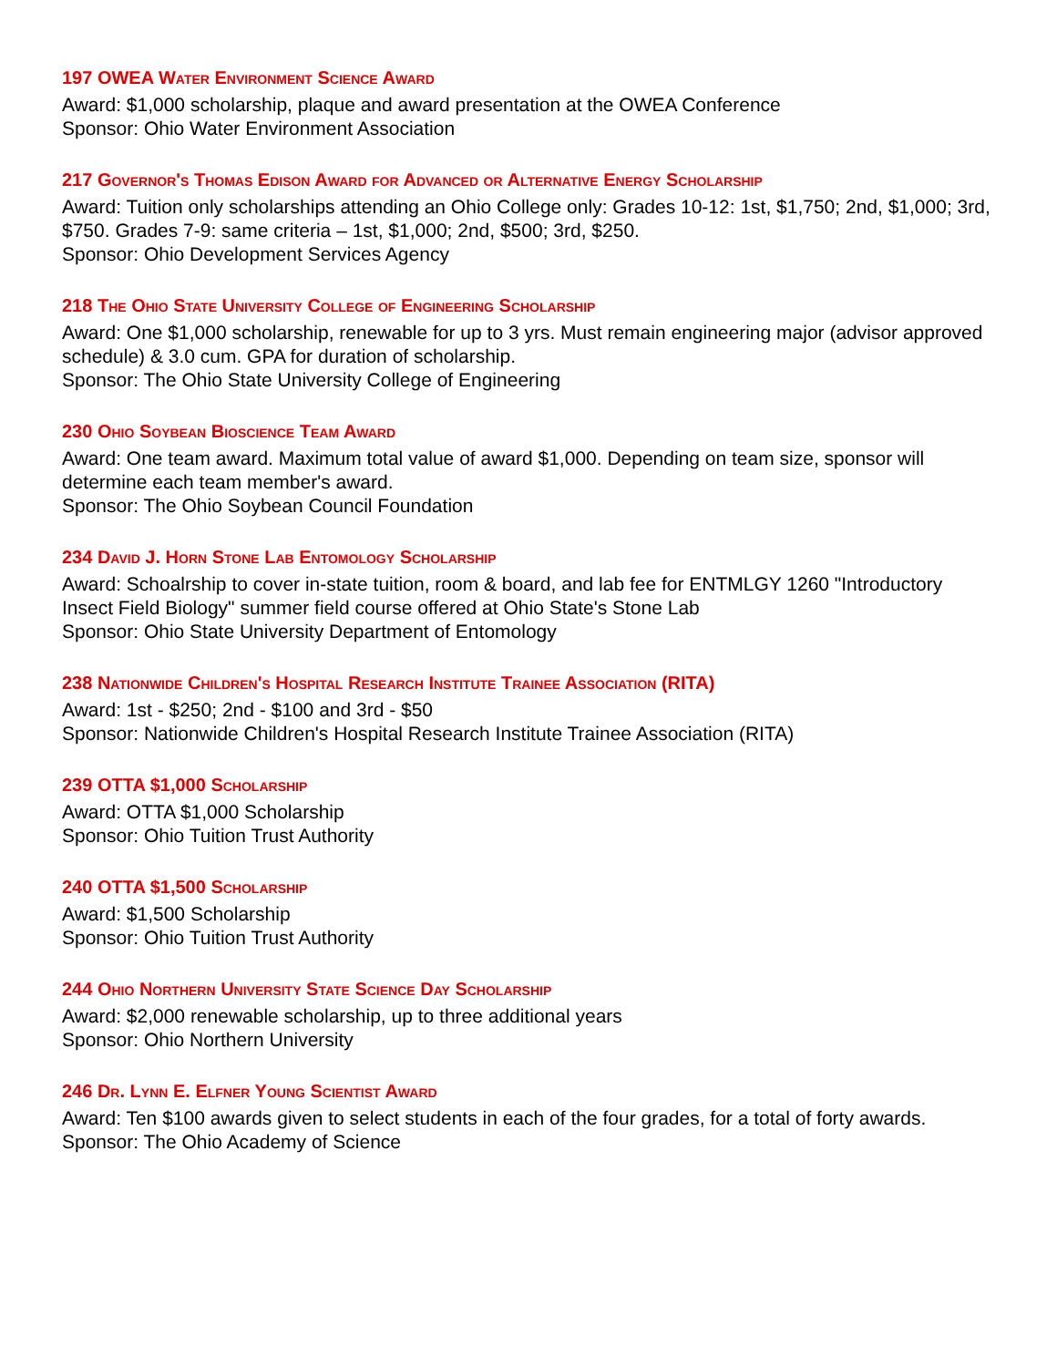197 OWEA Water Environment Science Award
Award: $1,000 scholarship, plaque and award presentation at the OWEA Conference
Sponsor: Ohio Water Environment Association
217 Governor's Thomas Edison Award for Advanced or Alternative Energy Scholarship
Award: Tuition only scholarships attending an Ohio College only: Grades 10-12: 1st, $1,750; 2nd, $1,000; 3rd, $750. Grades 7-9: same criteria – 1st, $1,000; 2nd, $500; 3rd, $250.
Sponsor: Ohio Development Services Agency
218 The Ohio State University College of Engineering Scholarship
Award: One $1,000 scholarship, renewable for up to 3 yrs. Must remain engineering major (advisor approved schedule) & 3.0 cum. GPA for duration of scholarship.
Sponsor: The Ohio State University College of Engineering
230 Ohio Soybean Bioscience Team Award
Award: One team award. Maximum total value of award $1,000. Depending on team size, sponsor will determine each team member's award.
Sponsor: The Ohio Soybean Council Foundation
234 David J. Horn Stone Lab Entomology Scholarship
Award: Schoalrship to cover in-state tuition, room & board, and lab fee for ENTMLGY 1260 "Introductory Insect Field Biology" summer field course offered at Ohio State's Stone Lab
Sponsor: Ohio State University Department of Entomology
238 Nationwide Children's Hospital Research Institute Trainee Association (RITA)
Award: 1st - $250; 2nd - $100 and 3rd - $50
Sponsor: Nationwide Children's Hospital Research Institute Trainee Association (RITA)
239 OTTA $1,000 Scholarship
Award: OTTA $1,000 Scholarship
Sponsor: Ohio Tuition Trust Authority
240 OTTA $1,500 Scholarship
Award: $1,500 Scholarship
Sponsor: Ohio Tuition Trust Authority
244 Ohio Northern University State Science Day Scholarship
Award: $2,000 renewable scholarship, up to three additional years
Sponsor: Ohio Northern University
246 Dr. Lynn E. Elfner Young Scientist Award
Award: Ten $100 awards given to select students in each of the four grades, for a total of forty awards.
Sponsor: The Ohio Academy of Science